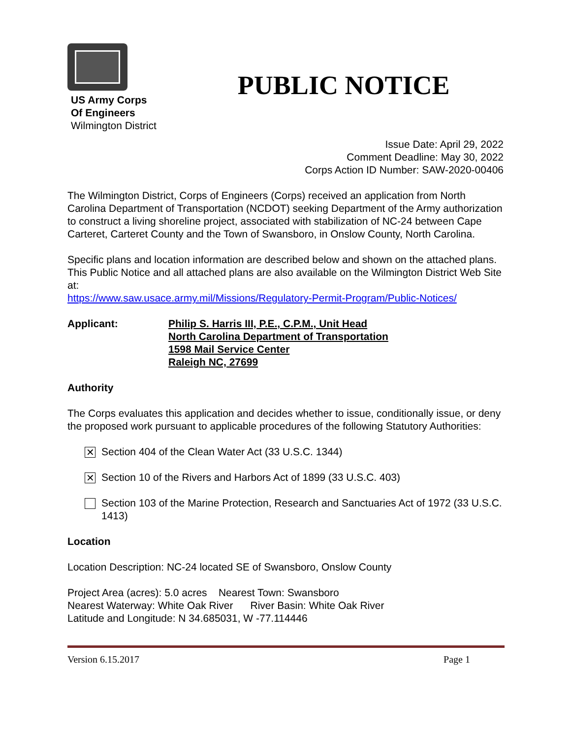US Army Corps
Of Engineers
Wilmington District
PUBLIC NOTICE
Issue Date: April 29, 2022
Comment Deadline: May 30, 2022
Corps Action ID Number: SAW-2020-00406
The Wilmington District, Corps of Engineers (Corps) received an application from North Carolina Department of Transportation (NCDOT) seeking Department of the Army authorization to construct a living shoreline project, associated with stabilization of NC-24 between Cape Carteret, Carteret County and the Town of Swansboro, in Onslow County, North Carolina.
Specific plans and location information are described below and shown on the attached plans. This Public Notice and all attached plans are also available on the Wilmington District Web Site at:
https://www.saw.usace.army.mil/Missions/Regulatory-Permit-Program/Public-Notices/
Applicant: Philip S. Harris III, P.E., C.P.M., Unit Head
North Carolina Department of Transportation
1598 Mail Service Center
Raleigh NC, 27699
Authority
The Corps evaluates this application and decides whether to issue, conditionally issue, or deny the proposed work pursuant to applicable procedures of the following Statutory Authorities:
✕ Section 404 of the Clean Water Act (33 U.S.C. 1344)
✕ Section 10 of the Rivers and Harbors Act of 1899 (33 U.S.C. 403)
Section 103 of the Marine Protection, Research and Sanctuaries Act of 1972 (33 U.S.C. 1413)
Location
Location Description: NC-24 located SE of Swansboro, Onslow County
Project Area (acres): 5.0 acres Nearest Town: Swansboro
Nearest Waterway: White Oak River River Basin: White Oak River
Latitude and Longitude: N 34.685031, W -77.114446
Version 6.15.2017 Page 1